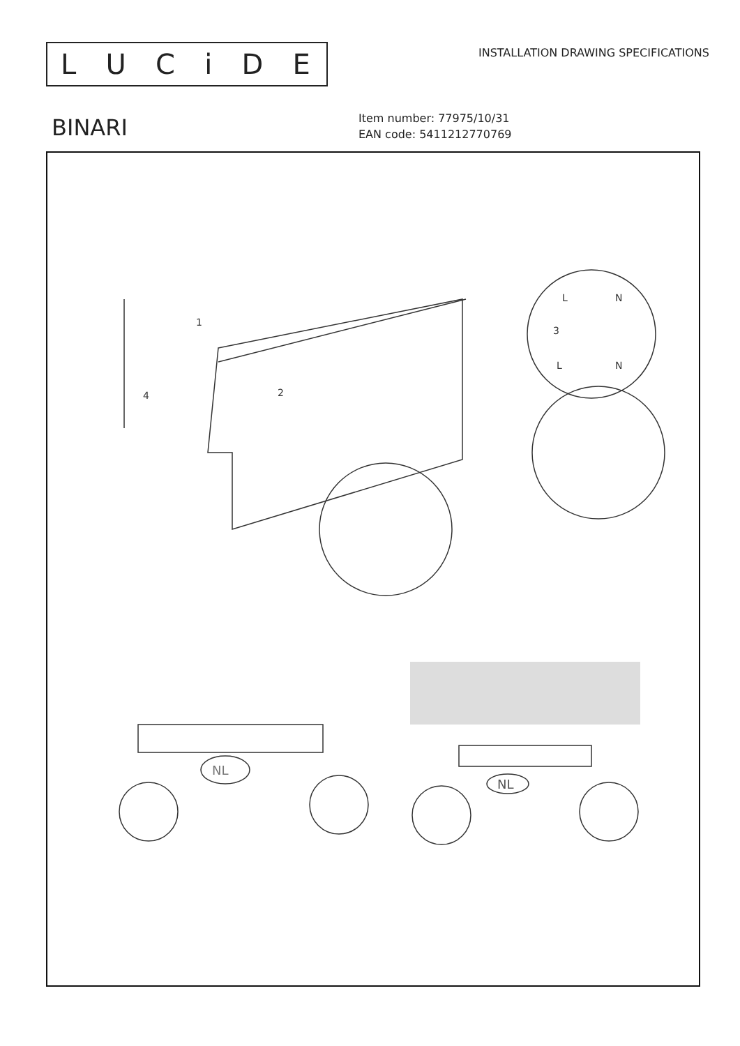LUCiDE
INSTALLATION DRAWING SPECIFICATIONS
BINARI
Item number: 77975/10/31
EAN code: 5411212770769
1
2
3
4
L
N
L
N
NL
NL